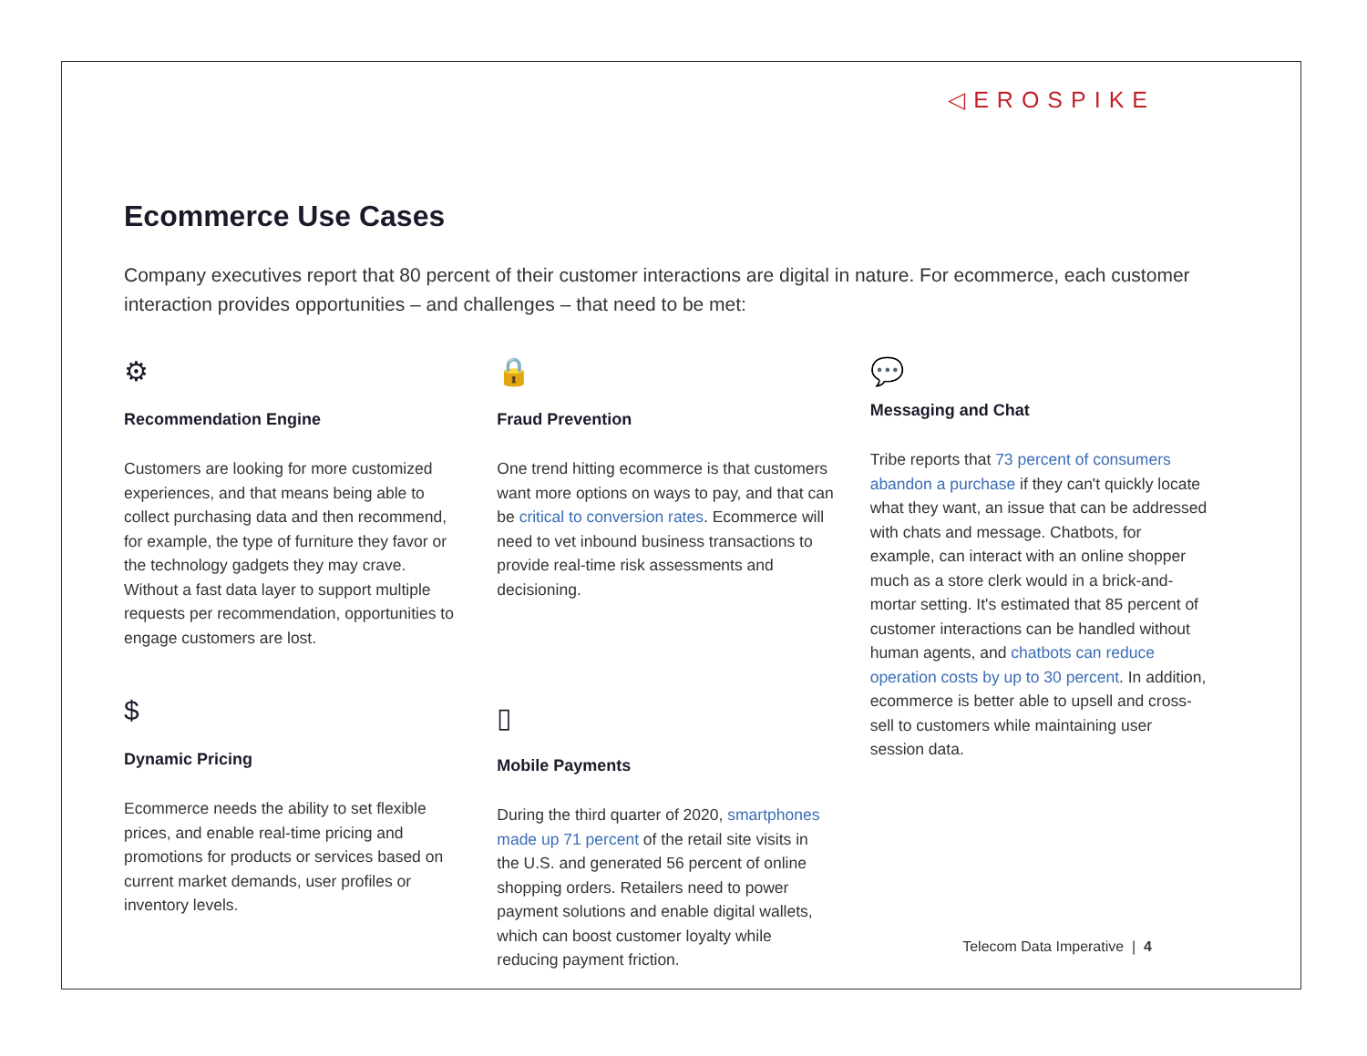◁EROSPIKE
Ecommerce Use Cases
Company executives report that 80 percent of their customer interactions are digital in nature. For ecommerce, each customer interaction provides opportunities – and challenges – that need to be met:
⚙
Recommendation Engine
Customers are looking for more customized experiences, and that means being able to collect purchasing data and then recommend, for example, the type of furniture they favor or the technology gadgets they may crave. Without a fast data layer to support multiple requests per recommendation, opportunities to engage customers are lost.
$
Dynamic Pricing
Ecommerce needs the ability to set flexible prices, and enable real-time pricing and promotions for products or services based on current market demands, user profiles or inventory levels.
🔒
Fraud Prevention
One trend hitting ecommerce is that customers want more options on ways to pay, and that can be critical to conversion rates. Ecommerce will need to vet inbound business transactions to provide real-time risk assessments and decisioning.
▯
Mobile Payments
During the third quarter of 2020, smartphones made up 71 percent of the retail site visits in the U.S. and generated 56 percent of online shopping orders. Retailers need to power payment solutions and enable digital wallets, which can boost customer loyalty while reducing payment friction.
💬
Messaging and Chat
Tribe reports that 73 percent of consumers abandon a purchase if they can't quickly locate what they want, an issue that can be addressed with chats and message. Chatbots, for example, can interact with an online shopper much as a store clerk would in a brick-and-mortar setting. It's estimated that 85 percent of customer interactions can be handled without human agents, and chatbots can reduce operation costs by up to 30 percent. In addition, ecommerce is better able to upsell and cross-sell to customers while maintaining user session data.
Telecom Data Imperative | 4